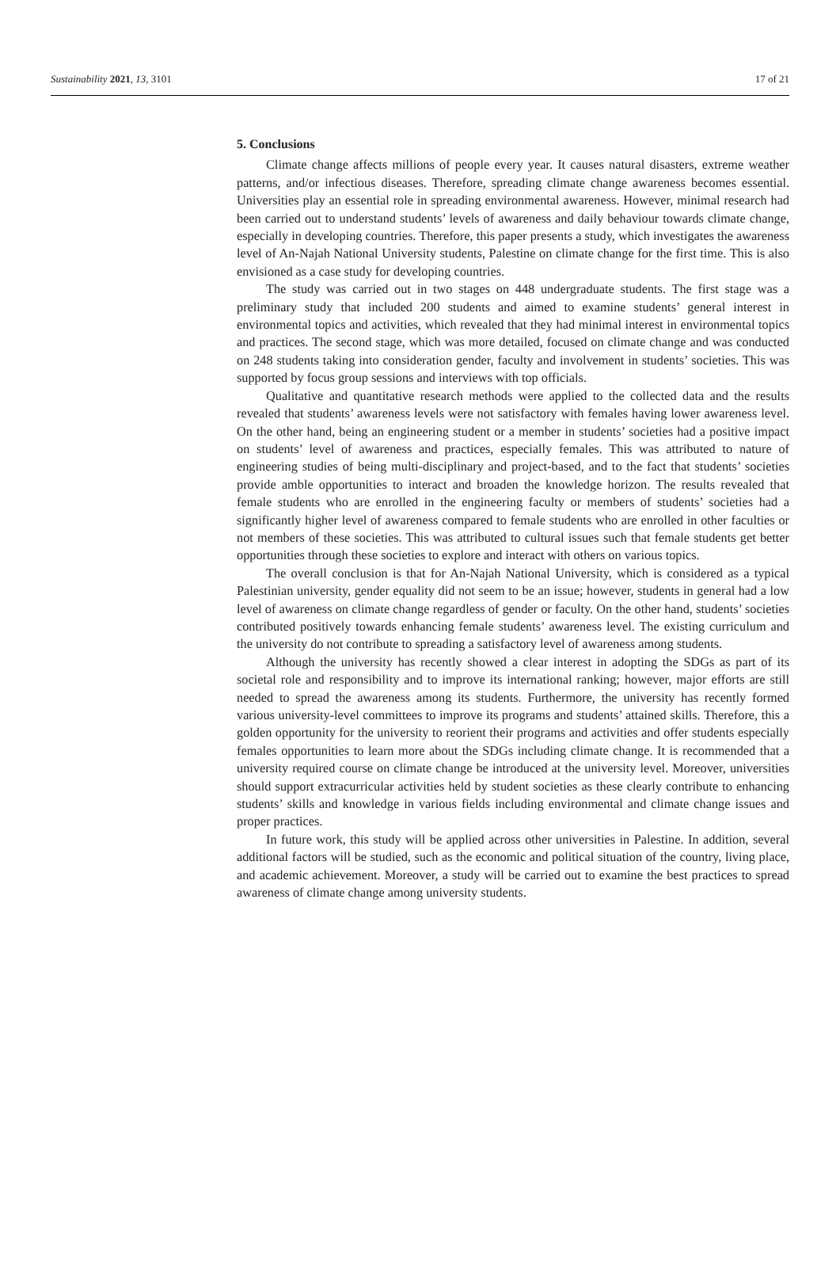Sustainability 2021, 13, 3101 17 of 21
5. Conclusions
Climate change affects millions of people every year. It causes natural disasters, extreme weather patterns, and/or infectious diseases. Therefore, spreading climate change awareness becomes essential. Universities play an essential role in spreading environmental awareness. However, minimal research had been carried out to understand students’ levels of awareness and daily behaviour towards climate change, especially in developing countries. Therefore, this paper presents a study, which investigates the awareness level of An-Najah National University students, Palestine on climate change for the first time. This is also envisioned as a case study for developing countries.
The study was carried out in two stages on 448 undergraduate students. The first stage was a preliminary study that included 200 students and aimed to examine students’ general interest in environmental topics and activities, which revealed that they had minimal interest in environmental topics and practices. The second stage, which was more detailed, focused on climate change and was conducted on 248 students taking into consideration gender, faculty and involvement in students’ societies. This was supported by focus group sessions and interviews with top officials.
Qualitative and quantitative research methods were applied to the collected data and the results revealed that students’ awareness levels were not satisfactory with females having lower awareness level. On the other hand, being an engineering student or a member in students’ societies had a positive impact on students’ level of awareness and practices, especially females. This was attributed to nature of engineering studies of being multi-disciplinary and project-based, and to the fact that students’ societies provide amble opportunities to interact and broaden the knowledge horizon. The results revealed that female students who are enrolled in the engineering faculty or members of students’ societies had a significantly higher level of awareness compared to female students who are enrolled in other faculties or not members of these societies. This was attributed to cultural issues such that female students get better opportunities through these societies to explore and interact with others on various topics.
The overall conclusion is that for An-Najah National University, which is considered as a typical Palestinian university, gender equality did not seem to be an issue; however, students in general had a low level of awareness on climate change regardless of gender or faculty. On the other hand, students’ societies contributed positively towards enhancing female students’ awareness level. The existing curriculum and the university do not contribute to spreading a satisfactory level of awareness among students.
Although the university has recently showed a clear interest in adopting the SDGs as part of its societal role and responsibility and to improve its international ranking; however, major efforts are still needed to spread the awareness among its students. Furthermore, the university has recently formed various university-level committees to improve its programs and students’ attained skills. Therefore, this a golden opportunity for the university to reorient their programs and activities and offer students especially females opportunities to learn more about the SDGs including climate change. It is recommended that a university required course on climate change be introduced at the university level. Moreover, universities should support extracurricular activities held by student societies as these clearly contribute to enhancing students’ skills and knowledge in various fields including environmental and climate change issues and proper practices.
In future work, this study will be applied across other universities in Palestine. In addition, several additional factors will be studied, such as the economic and political situation of the country, living place, and academic achievement. Moreover, a study will be carried out to examine the best practices to spread awareness of climate change among university students.